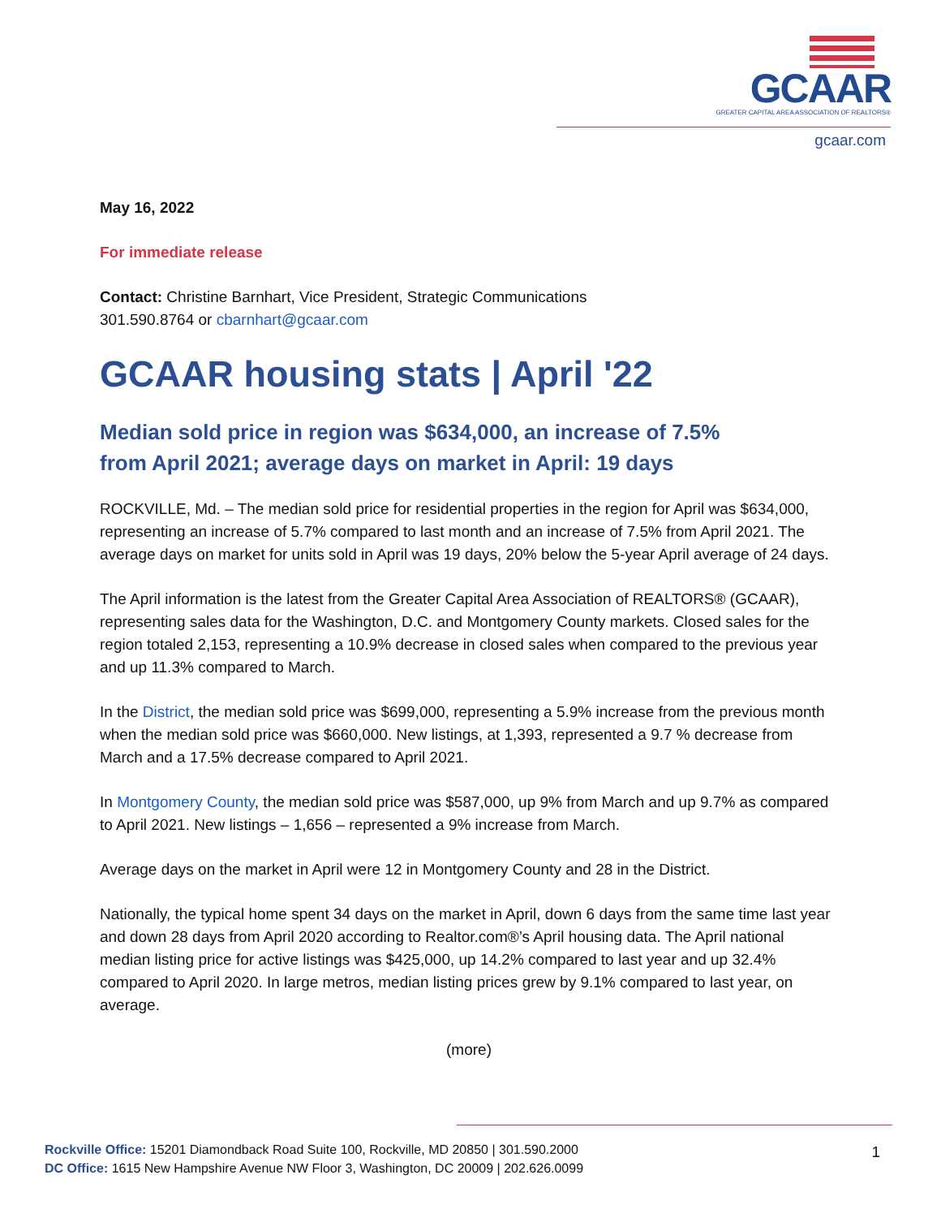GCAAR
GREATER CAPITAL AREA ASSOCIATION OF REALTORS®
gcaar.com
May 16, 2022
For immediate release
Contact: Christine Barnhart, Vice President, Strategic Communications
301.590.8764 or cbarnhart@gcaar.com
GCAAR housing stats | April '22
Median sold price in region was $634,000, an increase of 7.5%
from April 2021; average days on market in April: 19 days
ROCKVILLE, Md. – The median sold price for residential properties in the region for April was $634,000, representing an increase of 5.7% compared to last month and an increase of 7.5% from April 2021. The average days on market for units sold in April was 19 days, 20% below the 5-year April average of 24 days.
The April information is the latest from the Greater Capital Area Association of REALTORS® (GCAAR), representing sales data for the Washington, D.C. and Montgomery County markets. Closed sales for the region totaled 2,153, representing a 10.9% decrease in closed sales when compared to the previous year and up 11.3% compared to March.
In the District, the median sold price was $699,000, representing a 5.9% increase from the previous month when the median sold price was $660,000. New listings, at 1,393, represented a 9.7 % decrease from March and a 17.5% decrease compared to April 2021.
In Montgomery County, the median sold price was $587,000, up 9% from March and up 9.7% as compared to April 2021. New listings – 1,656 – represented a 9% increase from March.
Average days on the market in April were 12 in Montgomery County and 28 in the District.
Nationally, the typical home spent 34 days on the market in April, down 6 days from the same time last year and down 28 days from April 2020 according to Realtor.com®’s April housing data. The April national median listing price for active listings was $425,000, up 14.2% compared to last year and up 32.4% compared to April 2020. In large metros, median listing prices grew by 9.1% compared to last year, on average.
(more)
Rockville Office: 15201 Diamondback Road Suite 100, Rockville, MD 20850 | 301.590.2000
DC Office: 1615 New Hampshire Avenue NW Floor 3, Washington, DC 20009 | 202.626.0099
1